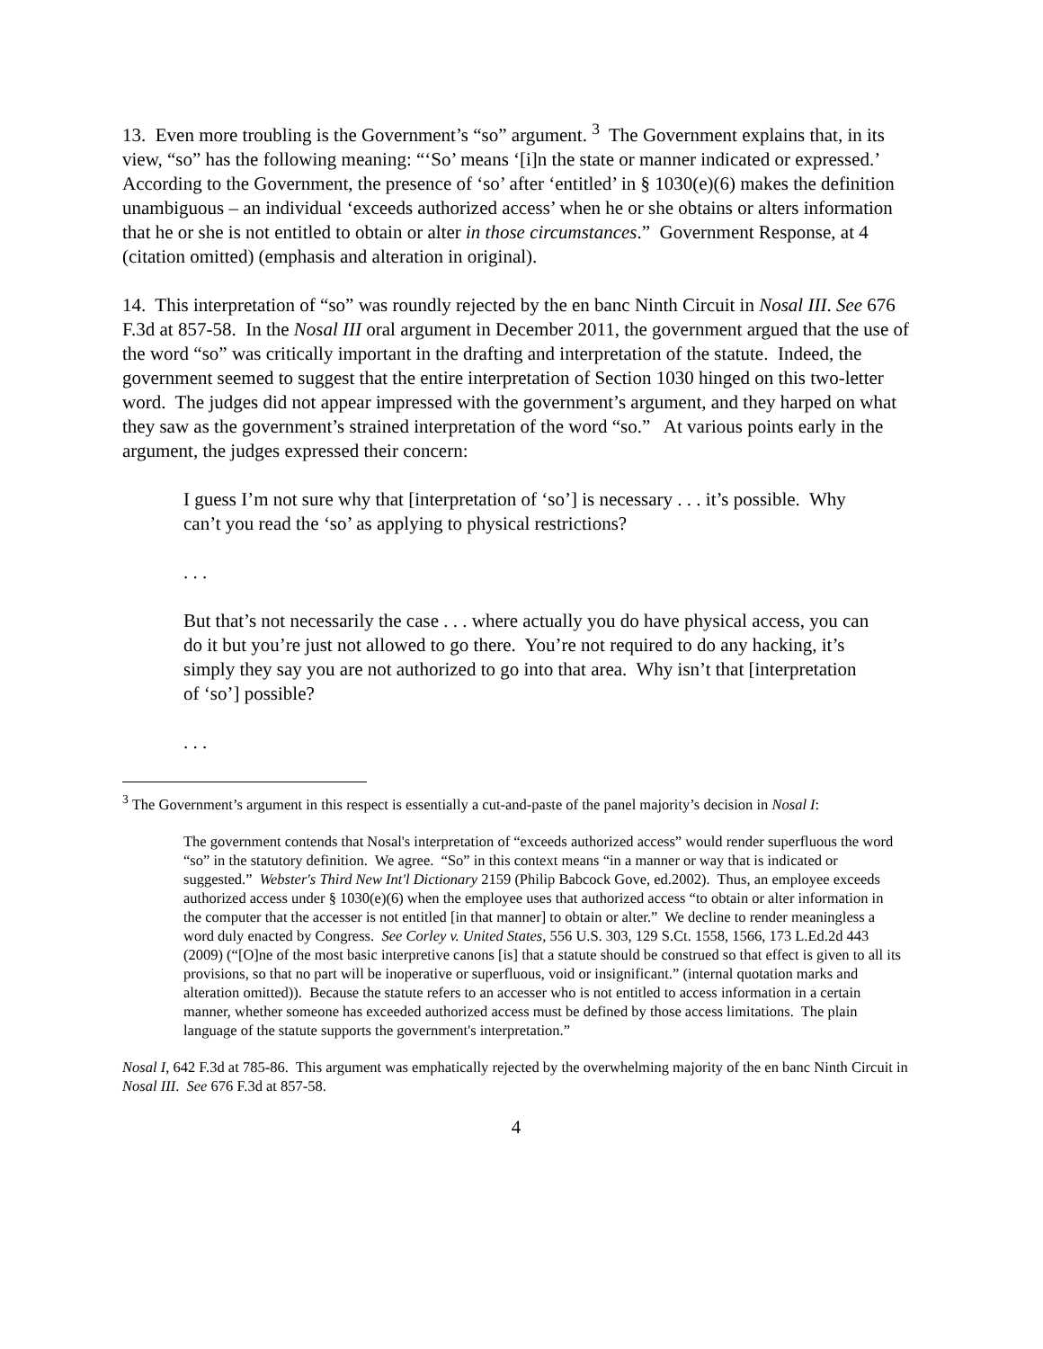13. Even more troubling is the Government’s “so” argument. <sup>3</sup> The Government explains that, in its view, “so” has the following meaning: “‘So’ means ‘[i]n the state or manner indicated or expressed.’ According to the Government, the presence of ‘so’ after ‘entitled’ in § 1030(e)(6) makes the definition unambiguous – an individual ‘exceeds authorized access’ when he or she obtains or alters information that he or she is not entitled to obtain or alter in those circumstances.” Government Response, at 4 (citation omitted) (emphasis and alteration in original).
14. This interpretation of “so” was roundly rejected by the en banc Ninth Circuit in Nosal III. See 676 F.3d at 857-58. In the Nosal III oral argument in December 2011, the government argued that the use of the word “so” was critically important in the drafting and interpretation of the statute. Indeed, the government seemed to suggest that the entire interpretation of Section 1030 hinged on this two-letter word. The judges did not appear impressed with the government’s argument, and they harped on what they saw as the government’s strained interpretation of the word “so.” At various points early in the argument, the judges expressed their concern:
I guess I’m not sure why that [interpretation of ‘so’] is necessary . . . it’s possible. Why can’t you read the ‘so’ as applying to physical restrictions?
. . .
But that’s not necessarily the case . . . where actually you do have physical access, you can do it but you’re just not allowed to go there. You’re not required to do any hacking, it’s simply they say you are not authorized to go into that area. Why isn’t that [interpretation of ‘so’] possible?
. . .
<sup>3</sup> The Government’s argument in this respect is essentially a cut-and-paste of the panel majority’s decision in Nosal I:
The government contends that Nosal's interpretation of “exceeds authorized access” would render superfluous the word “so” in the statutory definition. We agree. “So” in this context means “in a manner or way that is indicated or suggested.” Webster's Third New Int'l Dictionary 2159 (Philip Babcock Gove, ed.2002). Thus, an employee exceeds authorized access under § 1030(e)(6) when the employee uses that authorized access “to obtain or alter information in the computer that the accesser is not entitled [in that manner] to obtain or alter.” We decline to render meaningless a word duly enacted by Congress. See Corley v. United States, 556 U.S. 303, 129 S.Ct. 1558, 1566, 173 L.Ed.2d 443 (2009) (“[O]ne of the most basic interpretive canons [is] that a statute should be construed so that effect is given to all its provisions, so that no part will be inoperative or superfluous, void or insignificant.” (internal quotation marks and alteration omitted)). Because the statute refers to an accesser who is not entitled to access information in a certain manner, whether someone has exceeded authorized access must be defined by those access limitations. The plain language of the statute supports the government's interpretation.”
Nosal I, 642 F.3d at 785-86. This argument was emphatically rejected by the overwhelming majority of the en banc Ninth Circuit in Nosal III. See 676 F.3d at 857-58.
4